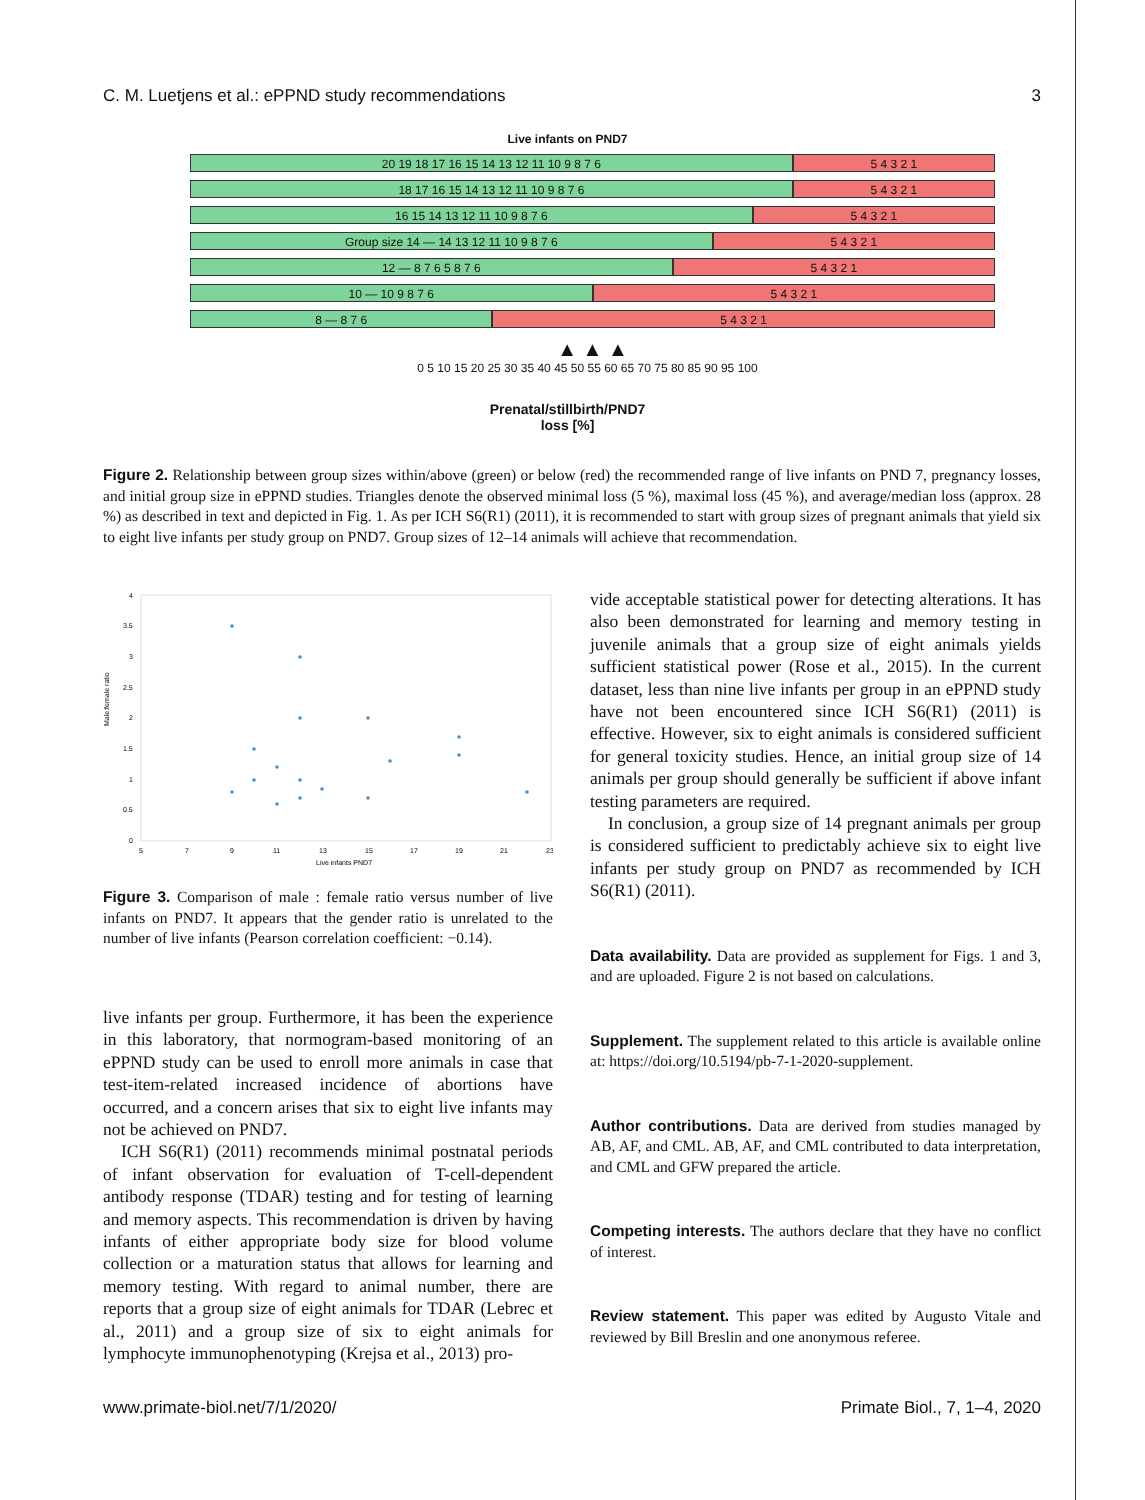C. M. Luetjens et al.: ePPND study recommendations 3
Live infants on PND7
20 19 18 17 16 15 14 13 12 11 10 9 8 7 6 5 4 3 2 1
18 17 16 15 14 13 12 11 10 9 8 7 6 5 4 3 2 1
16 15 14 13 12 11 10 9 8 7 6 5 4 3 2 1
Group size 14 — 14 13 12 11 10 9 8 7 6 5 4 3 2 1
12 — 8 7 6 5 8 7 6 5 4 3 2 1
10 — 10 9 8 7 6 5 4 3 2 1
8 — 8 7 6 5 4 3 2 1
▲ ▲ ▲
0 5 10 15 20 25 30 35 40 45 50 55 60 65 70 75 80 85 90 95 100
Prenatal/stillbirth/PND7
loss [%]
Figure 2. Relationship between group sizes within/above (green) or below (red) the recommended range of live infants on PND 7, pregnancy losses, and initial group size in ePPND studies. Triangles denote the observed minimal loss (5 %), maximal loss (45 %), and average/median loss (approx. 28 %) as described in text and depicted in Fig. 1. As per ICH S6(R1) (2011), it is recommended to start with group sizes of pregnant animals that yield six to eight live infants per study group on PND7. Group sizes of 12–14 animals will achieve that recommendation.
Male:female ratio
4
3.5
3
2.5
2
1.5
1
0.5
0
5
7
9
11
13
15
17
19
21
23
Live infants PND7
Figure 3. Comparison of male : female ratio versus number of live infants on PND7. It appears that the gender ratio is unrelated to the number of live infants (Pearson correlation coefficient: −0.14).
live infants per group. Furthermore, it has been the experience in this laboratory, that normogram-based monitoring of an ePPND study can be used to enroll more animals in case that test-item-related increased incidence of abortions have occurred, and a concern arises that six to eight live infants may not be achieved on PND7.
ICH S6(R1) (2011) recommends minimal postnatal periods of infant observation for evaluation of T-cell-dependent antibody response (TDAR) testing and for testing of learning and memory aspects. This recommendation is driven by having infants of either appropriate body size for blood volume collection or a maturation status that allows for learning and memory testing. With regard to animal number, there are reports that a group size of eight animals for TDAR (Lebrec et al., 2011) and a group size of six to eight animals for lymphocyte immunophenotyping (Krejsa et al., 2013) pro-
vide acceptable statistical power for detecting alterations. It has also been demonstrated for learning and memory testing in juvenile animals that a group size of eight animals yields sufficient statistical power (Rose et al., 2015). In the current dataset, less than nine live infants per group in an ePPND study have not been encountered since ICH S6(R1) (2011) is effective. However, six to eight animals is considered sufficient for general toxicity studies. Hence, an initial group size of 14 animals per group should generally be sufficient if above infant testing parameters are required.
In conclusion, a group size of 14 pregnant animals per group is considered sufficient to predictably achieve six to eight live infants per study group on PND7 as recommended by ICH S6(R1) (2011).
Data availability. Data are provided as supplement for Figs. 1 and 3, and are uploaded. Figure 2 is not based on calculations.
Supplement. The supplement related to this article is available online at: https://doi.org/10.5194/pb-7-1-2020-supplement.
Author contributions. Data are derived from studies managed by AB, AF, and CML. AB, AF, and CML contributed to data interpretation, and CML and GFW prepared the article.
Competing interests. The authors declare that they have no conflict of interest.
Review statement. This paper was edited by Augusto Vitale and reviewed by Bill Breslin and one anonymous referee.
www.primate-biol.net/7/1/2020/ Primate Biol., 7, 1–4, 2020